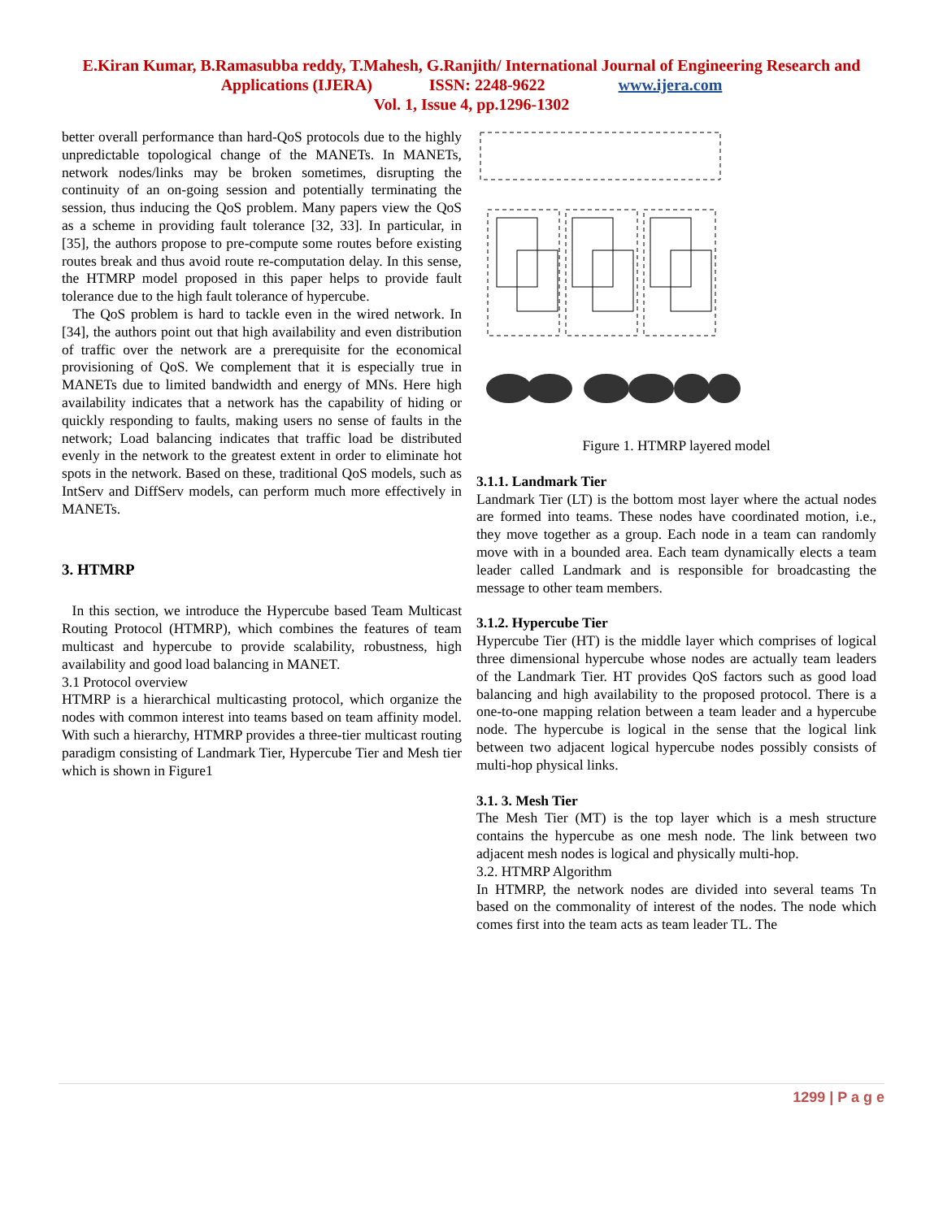E.Kiran Kumar, B.Ramasubba reddy, T.Mahesh, G.Ranjith/ International Journal of Engineering Research and
Applications (IJERA) ISSN: 2248-9622 www.ijera.com
Vol. 1, Issue 4, pp.1296-1302
better overall performance than hard-QoS protocols due to the highly unpredictable topological change of the MANETs. In MANETs, network nodes/links may be broken sometimes, disrupting the continuity of an on-going session and potentially terminating the session, thus inducing the QoS problem. Many papers view the QoS as a scheme in providing fault tolerance [32, 33]. In particular, in [35], the authors propose to pre-compute some routes before existing routes break and thus avoid route re-computation delay. In this sense, the HTMRP model proposed in this paper helps to provide fault tolerance due to the high fault tolerance of hypercube.
The QoS problem is hard to tackle even in the wired network. In [34], the authors point out that high availability and even distribution of traffic over the network are a prerequisite for the economical provisioning of QoS. We complement that it is especially true in MANETs due to limited bandwidth and energy of MNs. Here high availability indicates that a network has the capability of hiding or quickly responding to faults, making users no sense of faults in the network; Load balancing indicates that traffic load be distributed evenly in the network to the greatest extent in order to eliminate hot spots in the network. Based on these, traditional QoS models, such as IntServ and DiffServ models, can perform much more effectively in MANETs.
3. HTMRP
In this section, we introduce the Hypercube based Team Multicast Routing Protocol (HTMRP), which combines the features of team multicast and hypercube to provide scalability, robustness, high availability and good load balancing in MANET.
3.1 Protocol overview
HTMRP is a hierarchical multicasting protocol, which organize the nodes with common interest into teams based on team affinity model. With such a hierarchy, HTMRP provides a three-tier multicast routing paradigm consisting of Landmark Tier, Hypercube Tier and Mesh tier which is shown in Figure1
Figure 1. HTMRP layered model
3.1.1. Landmark Tier
Landmark Tier (LT) is the bottom most layer where the actual nodes are formed into teams. These nodes have coordinated motion, i.e., they move together as a group. Each node in a team can randomly move with in a bounded area. Each team dynamically elects a team leader called Landmark and is responsible for broadcasting the message to other team members.
3.1.2. Hypercube Tier
Hypercube Tier (HT) is the middle layer which comprises of logical three dimensional hypercube whose nodes are actually team leaders of the Landmark Tier. HT provides QoS factors such as good load balancing and high availability to the proposed protocol. There is a one-to-one mapping relation between a team leader and a hypercube node. The hypercube is logical in the sense that the logical link between two adjacent logical hypercube nodes possibly consists of multi-hop physical links.
3.1. 3. Mesh Tier
The Mesh Tier (MT) is the top layer which is a mesh structure contains the hypercube as one mesh node. The link between two adjacent mesh nodes is logical and physically multi-hop.
3.2. HTMRP Algorithm
In HTMRP, the network nodes are divided into several teams Tn based on the commonality of interest of the nodes. The node which comes first into the team acts as team leader TL. The
1299 | P a g e